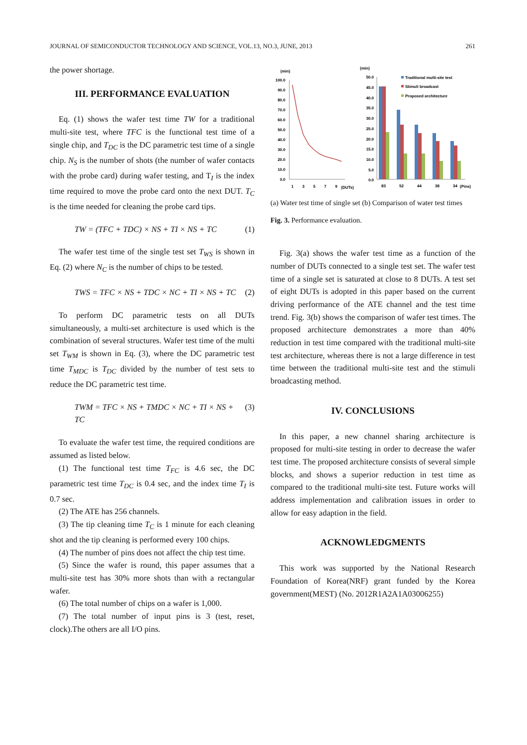JOURNAL OF SEMICONDUCTOR TECHNOLOGY AND SCIENCE, VOL.13, NO.3, JUNE, 2013 261
the power shortage.
III. PERFORMANCE EVALUATION
Eq. (1) shows the wafer test time TW for a traditional multi-site test, where TFC is the functional test time of a single chip, and T<sub>DC</sub> is the DC parametric test time of a single chip. N<sub>S</sub> is the number of shots (the number of wafer contacts with the probe card) during wafer testing, and T<sub>I</sub> is the index time required to move the probe card onto the next DUT. T<sub>C</sub> is the time needed for cleaning the probe card tips.
TW = (TFC + TDC) × NS + TI × NS + TC (1)
The wafer test time of the single test set T<sub>WS</sub> is shown in Eq. (2) where N<sub>C</sub> is the number of chips to be tested.
TWS = TFC × NS + TDC × NC + TI × NS + TC (2)
To perform DC parametric tests on all DUTs simultaneously, a multi-set architecture is used which is the combination of several structures. Wafer test time of the multi set T<sub>WM</sub> is shown in Eq. (3), where the DC parametric test time T<sub>MDC</sub> is T<sub>DC</sub> divided by the number of test sets to reduce the DC parametric test time.
TWM = TFC × NS + TMDC × NC + TI × NS + TC (3)
To evaluate the wafer test time, the required conditions are assumed as listed below.
(1) The functional test time T<sub>FC</sub> is 4.6 sec, the DC parametric test time T<sub>DC</sub> is 0.4 sec, and the index time T<sub>I</sub> is 0.7 sec.
(2) The ATE has 256 channels.
(3) The tip cleaning time T<sub>C</sub> is 1 minute for each cleaning shot and the tip cleaning is performed every 100 chips.
(4) The number of pins does not affect the chip test time.
(5) Since the wafer is round, this paper assumes that a multi-site test has 30% more shots than with a rectangular wafer.
(6) The total number of chips on a wafer is 1,000.
(7) The total number of input pins is 3 (test, reset, clock).The others are all I/O pins.
(min)
100.0
90.0
80.0
70.0
60.0
50.0
40.0
30.0
20.0
10.0
0.0
1
3
5
7
9
(DUTs)
(min)
50.0
45.0
40.0
35.0
30.0
25.0
20.0
15.0
10.0
5.0
0.0
Traditional multi-site test
Stimuli broadcast
Proposed architecture
83
52
44
38
34
(Pins)
(a) Water test time of single set (b) Comparison of water test times
Fig. 3. Performance evaluation.
Fig. 3(a) shows the wafer test time as a function of the number of DUTs connected to a single test set. The wafer test time of a single set is saturated at close to 8 DUTs. A test set of eight DUTs is adopted in this paper based on the current driving performance of the ATE channel and the test time trend. Fig. 3(b) shows the comparison of wafer test times. The proposed architecture demonstrates a more than 40% reduction in test time compared with the traditional multi-site test architecture, whereas there is not a large difference in test time between the traditional multi-site test and the stimuli broadcasting method.
IV. CONCLUSIONS
In this paper, a new channel sharing architecture is proposed for multi-site testing in order to decrease the wafer test time. The proposed architecture consists of several simple blocks, and shows a superior reduction in test time as compared to the traditional multi-site test. Future works will address implementation and calibration issues in order to allow for easy adaption in the field.
ACKNOWLEDGMENTS
This work was supported by the National Research Foundation of Korea(NRF) grant funded by the Korea government(MEST) (No. 2012R1A2A1A03006255)